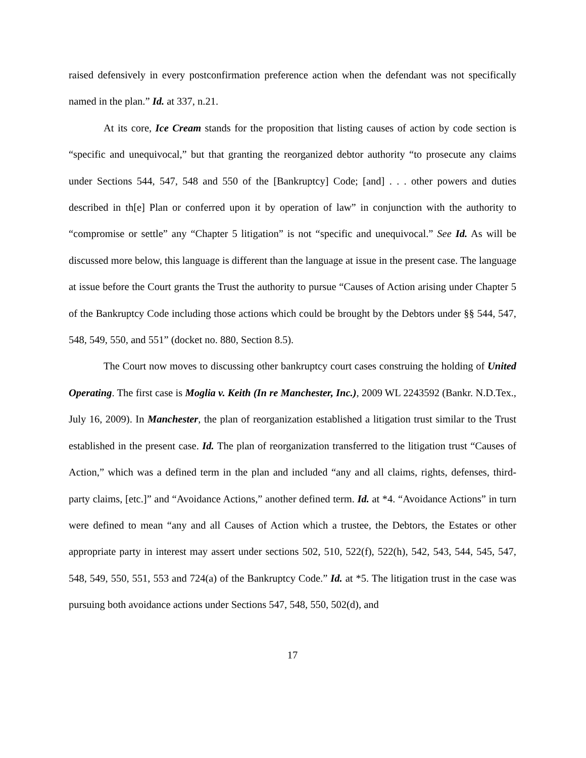raised defensively in every postconfirmation preference action when the defendant was not specifically named in the plan.” Id. at 337, n.21.
At its core, Ice Cream stands for the proposition that listing causes of action by code section is “specific and unequivocal,” but that granting the reorganized debtor authority “to prosecute any claims under Sections 544, 547, 548 and 550 of the [Bankruptcy] Code; [and] . . . other powers and duties described in th[e] Plan or conferred upon it by operation of law” in conjunction with the authority to “compromise or settle” any “Chapter 5 litigation” is not “specific and unequivocal.” See Id. As will be discussed more below, this language is different than the language at issue in the present case. The language at issue before the Court grants the Trust the authority to pursue “Causes of Action arising under Chapter 5 of the Bankruptcy Code including those actions which could be brought by the Debtors under §§ 544, 547, 548, 549, 550, and 551” (docket no. 880, Section 8.5).
The Court now moves to discussing other bankruptcy court cases construing the holding of United Operating. The first case is Moglia v. Keith (In re Manchester, Inc.), 2009 WL 2243592 (Bankr. N.D.Tex., July 16, 2009). In Manchester, the plan of reorganization established a litigation trust similar to the Trust established in the present case. Id. The plan of reorganization transferred to the litigation trust “Causes of Action,” which was a defined term in the plan and included “any and all claims, rights, defenses, third-party claims, [etc.]” and “Avoidance Actions,” another defined term. Id. at *4. “Avoidance Actions” in turn were defined to mean “any and all Causes of Action which a trustee, the Debtors, the Estates or other appropriate party in interest may assert under sections 502, 510, 522(f), 522(h), 542, 543, 544, 545, 547, 548, 549, 550, 551, 553 and 724(a) of the Bankruptcy Code.” Id. at *5. The litigation trust in the case was pursuing both avoidance actions under Sections 547, 548, 550, 502(d), and
17